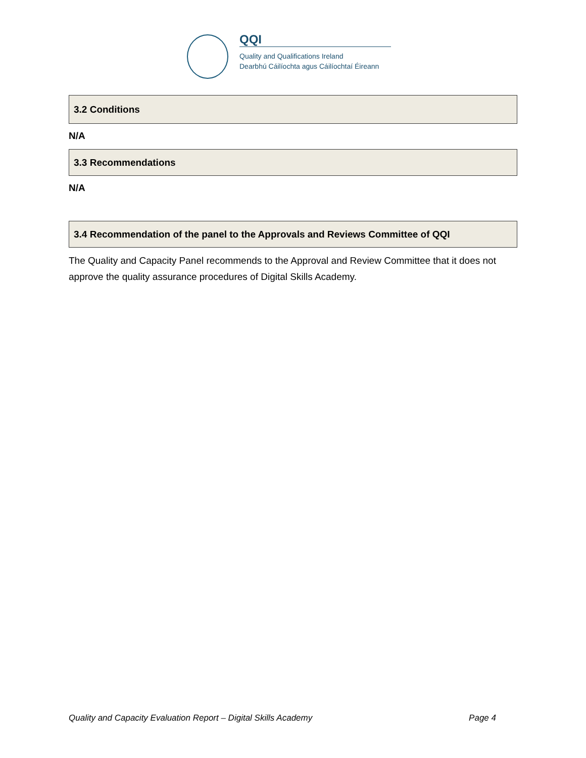QQI
Quality and Qualifications Ireland
Dearbhú Cáilíochta agus Cáilíochtaí Éireann
3.2 Conditions
N/A
3.3 Recommendations
N/A
3.4 Recommendation of the panel to the Approvals and Reviews Committee of QQI
The Quality and Capacity Panel recommends to the Approval and Review Committee that it does not approve the quality assurance procedures of Digital Skills Academy.
Quality and Capacity Evaluation Report – Digital Skills Academy Page 4